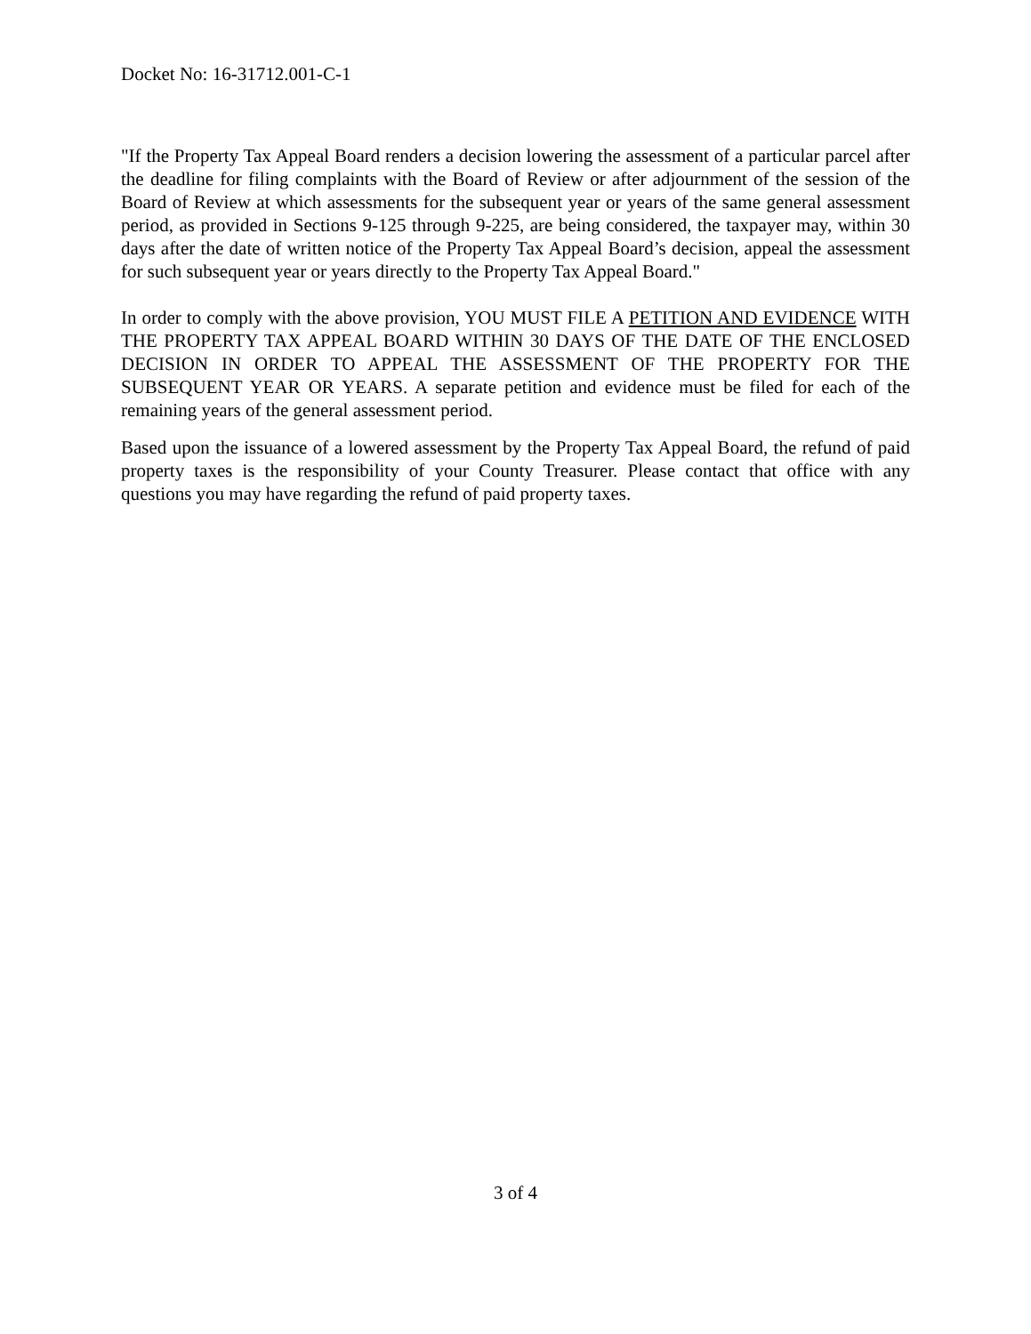Docket No: 16-31712.001-C-1
"If the Property Tax Appeal Board renders a decision lowering the assessment of a particular parcel after the deadline for filing complaints with the Board of Review or after adjournment of the session of the Board of Review at which assessments for the subsequent year or years of the same general assessment period, as provided in Sections 9-125 through 9-225, are being considered, the taxpayer may, within 30 days after the date of written notice of the Property Tax Appeal Board’s decision, appeal the assessment for such subsequent year or years directly to the Property Tax Appeal Board."
In order to comply with the above provision, YOU MUST FILE A PETITION AND EVIDENCE WITH THE PROPERTY TAX APPEAL BOARD WITHIN 30 DAYS OF THE DATE OF THE ENCLOSED DECISION IN ORDER TO APPEAL THE ASSESSMENT OF THE PROPERTY FOR THE SUBSEQUENT YEAR OR YEARS. A separate petition and evidence must be filed for each of the remaining years of the general assessment period.
Based upon the issuance of a lowered assessment by the Property Tax Appeal Board, the refund of paid property taxes is the responsibility of your County Treasurer. Please contact that office with any questions you may have regarding the refund of paid property taxes.
3 of 4